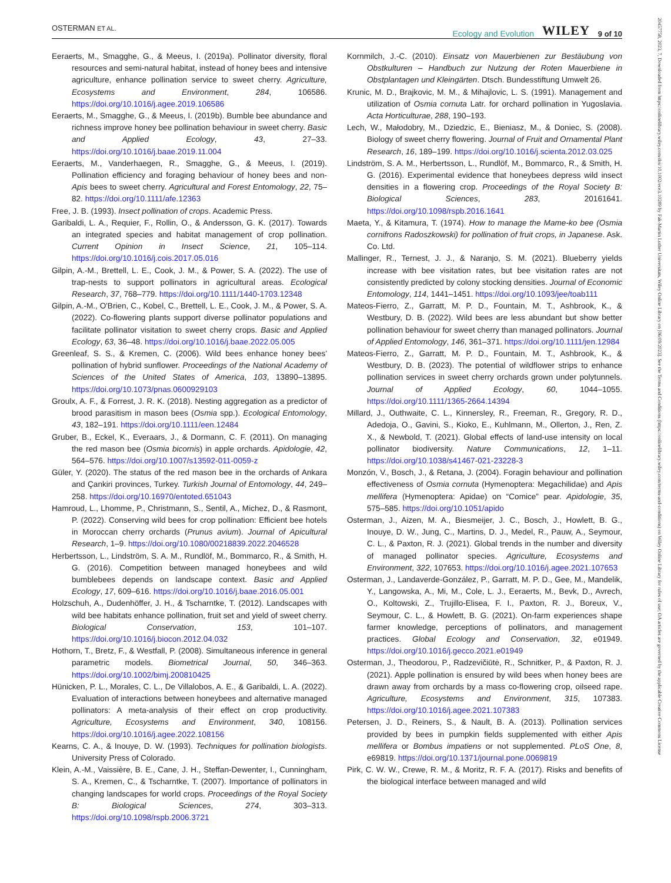OSTERMAN ET AL. Ecology and Evolution WILEY 9 of 10
Eeraerts, M., Smagghe, G., & Meeus, I. (2019a). Pollinator diversity, floral resources and semi-natural habitat, instead of honey bees and intensive agriculture, enhance pollination service to sweet cherry. Agriculture, Ecosystems and Environment, 284, 106586. https://doi.org/10.1016/j.agee.2019.106586
Eeraerts, M., Smagghe, G., & Meeus, I. (2019b). Bumble bee abundance and richness improve honey bee pollination behaviour in sweet cherry. Basic and Applied Ecology, 43, 27–33. https://doi.org/10.1016/j.baae.2019.11.004
Eeraerts, M., Vanderhaegen, R., Smagghe, G., & Meeus, I. (2019). Pollination efficiency and foraging behaviour of honey bees and non-Apis bees to sweet cherry. Agricultural and Forest Entomology, 22, 75–82. https://doi.org/10.1111/afe.12363
Free, J. B. (1993). Insect pollination of crops. Academic Press.
Garibaldi, L. A., Requier, F., Rollin, O., & Andersson, G. K. (2017). Towards an integrated species and habitat management of crop pollination. Current Opinion in Insect Science, 21, 105–114. https://doi.org/10.1016/j.cois.2017.05.016
Gilpin, A.-M., Brettell, L. E., Cook, J. M., & Power, S. A. (2022). The use of trap-nests to support pollinators in agricultural areas. Ecological Research, 37, 768–779. https://doi.org/10.1111/1440-1703.12348
Gilpin, A.-M., O'Brien, C., Kobel, C., Brettell, L. E., Cook, J. M., & Power, S. A. (2022). Co-flowering plants support diverse pollinator populations and facilitate pollinator visitation to sweet cherry crops. Basic and Applied Ecology, 63, 36–48. https://doi.org/10.1016/j.baae.2022.05.005
Greenleaf, S. S., & Kremen, C. (2006). Wild bees enhance honey bees' pollination of hybrid sunflower. Proceedings of the National Academy of Sciences of the United States of America, 103, 13890–13895. https://doi.org/10.1073/pnas.0600929103
Groulx, A. F., & Forrest, J. R. K. (2018). Nesting aggregation as a predictor of brood parasitism in mason bees (Osmia spp.). Ecological Entomology, 43, 182–191. https://doi.org/10.1111/een.12484
Gruber, B., Eckel, K., Everaars, J., & Dormann, C. F. (2011). On managing the red mason bee (Osmia bicornis) in apple orchards. Apidologie, 42, 564–576. https://doi.org/10.1007/s13592-011-0059-z
Güler, Y. (2020). The status of the red mason bee in the orchards of Ankara and Çankiri provinces, Turkey. Turkish Journal of Entomology, 44, 249–258. https://doi.org/10.16970/entoted.651043
Hamroud, L., Lhomme, P., Christmann, S., Sentil, A., Michez, D., & Rasmont, P. (2022). Conserving wild bees for crop pollination: Efficient bee hotels in Moroccan cherry orchards (Prunus avium). Journal of Apicultural Research, 1–9. https://doi.org/10.1080/00218839.2022.2046528
Herbertsson, L., Lindström, S. A. M., Rundlöf, M., Bommarco, R., & Smith, H. G. (2016). Competition between managed honeybees and wild bumblebees depends on landscape context. Basic and Applied Ecology, 17, 609–616. https://doi.org/10.1016/j.baae.2016.05.001
Holzschuh, A., Dudenhöffer, J. H., & Tscharntke, T. (2012). Landscapes with wild bee habitats enhance pollination, fruit set and yield of sweet cherry. Biological Conservation, 153, 101–107. https://doi.org/10.1016/j.biocon.2012.04.032
Hothorn, T., Bretz, F., & Westfall, P. (2008). Simultaneous inference in general parametric models. Biometrical Journal, 50, 346–363. https://doi.org/10.1002/bimj.200810425
Hünicken, P. L., Morales, C. L., De Villalobos, A. E., & Garibaldi, L. A. (2022). Evaluation of interactions between honeybees and alternative managed pollinators: A meta-analysis of their effect on crop productivity. Agriculture, Ecosystems and Environment, 340, 108156. https://doi.org/10.1016/j.agee.2022.108156
Kearns, C. A., & Inouye, D. W. (1993). Techniques for pollination biologists. University Press of Colorado.
Klein, A.-M., Vaissière, B. E., Cane, J. H., Steffan-Dewenter, I., Cunningham, S. A., Kremen, C., & Tscharntke, T. (2007). Importance of pollinators in changing landscapes for world crops. Proceedings of the Royal Society B: Biological Sciences, 274, 303–313. https://doi.org/10.1098/rspb.2006.3721
Kornmilch, J.-C. (2010). Einsatz von Mauerbienen zur Bestäubung von Obstkulturen – Handbuch zur Nutzung der Roten Mauerbiene in Obstplantagen und Kleingärten. Dtsch. Bundesstiftung Umwelt 26.
Krunic, M. D., Brajkovic, M. M., & Mihajlovic, L. S. (1991). Management and utilization of Osmia cornuta Latr. for orchard pollination in Yugoslavia. Acta Horticulturae, 288, 190–193.
Lech, W., Małodobry, M., Dziedzic, E., Bieniasz, M., & Doniec, S. (2008). Biology of sweet cherry flowering. Journal of Fruit and Ornamental Plant Research, 16, 189–199. https://doi.org/10.1016/j.scienta.2012.03.025
Lindström, S. A. M., Herbertsson, L., Rundlöf, M., Bommarco, R., & Smith, H. G. (2016). Experimental evidence that honeybees depress wild insect densities in a flowering crop. Proceedings of the Royal Society B: Biological Sciences, 283, 20161641. https://doi.org/10.1098/rspb.2016.1641
Maeta, Y., & Kitamura, T. (1974). How to manage the Mame-ko bee (Osmia cornifrons Radoszkowski) for pollination of fruit crops, in Japanese. Ask. Co. Ltd.
Mallinger, R., Ternest, J. J., & Naranjo, S. M. (2021). Blueberry yields increase with bee visitation rates, but bee visitation rates are not consistently predicted by colony stocking densities. Journal of Economic Entomology, 114, 1441–1451. https://doi.org/10.1093/jee/toab111
Mateos-Fierro, Z., Garratt, M. P. D., Fountain, M. T., Ashbrook, K., & Westbury, D. B. (2022). Wild bees are less abundant but show better pollination behaviour for sweet cherry than managed pollinators. Journal of Applied Entomology, 146, 361–371. https://doi.org/10.1111/jen.12984
Mateos-Fierro, Z., Garratt, M. P. D., Fountain, M. T., Ashbrook, K., & Westbury, D. B. (2023). The potential of wildflower strips to enhance pollination services in sweet cherry orchards grown under polytunnels. Journal of Applied Ecology, 60, 1044–1055. https://doi.org/10.1111/1365-2664.14394
Millard, J., Outhwaite, C. L., Kinnersley, R., Freeman, R., Gregory, R. D., Adedoja, O., Gavini, S., Kioko, E., Kuhlmann, M., Ollerton, J., Ren, Z. X., & Newbold, T. (2021). Global effects of land-use intensity on local pollinator biodiversity. Nature Communications, 12, 1–11. https://doi.org/10.1038/s41467-021-23228-3
Monzón, V., Bosch, J., & Retana, J. (2004). Foragin behaviour and pollination effectiveness of Osmia cornuta (Hymenoptera: Megachilidae) and Apis mellifera (Hymenoptera: Apidae) on “Comice” pear. Apidologie, 35, 575–585. https://doi.org/10.1051/apido
Osterman, J., Aizen, M. A., Biesmeijer, J. C., Bosch, J., Howlett, B. G., Inouye, D. W., Jung, C., Martins, D. J., Medel, R., Pauw, A., Seymour, C. L., & Paxton, R. J. (2021). Global trends in the number and diversity of managed pollinator species. Agriculture, Ecosystems and Environment, 322, 107653. https://doi.org/10.1016/j.agee.2021.107653
Osterman, J., Landaverde-González, P., Garratt, M. P. D., Gee, M., Mandelik, Y., Langowska, A., Mi, M., Cole, L. J., Eeraerts, M., Bevk, D., Avrech, O., Koltowski, Z., Trujillo-Elisea, F. I., Paxton, R. J., Boreux, V., Seymour, C. L., & Howlett, B. G. (2021). On-farm experiences shape farmer knowledge, perceptions of pollinators, and management practices. Global Ecology and Conservation, 32, e01949. https://doi.org/10.1016/j.gecco.2021.e01949
Osterman, J., Theodorou, P., Radzevičiūtė, R., Schnitker, P., & Paxton, R. J. (2021). Apple pollination is ensured by wild bees when honey bees are drawn away from orchards by a mass co-flowering crop, oilseed rape. Agriculture, Ecosystems and Environment, 315, 107383. https://doi.org/10.1016/j.agee.2021.107383
Petersen, J. D., Reiners, S., & Nault, B. A. (2013). Pollination services provided by bees in pumpkin fields supplemented with either Apis mellifera or Bombus impatiens or not supplemented. PLoS One, 8, e69819. https://doi.org/10.1371/journal.pone.0069819
Pirk, C. W. W., Crewe, R. M., & Moritz, R. F. A. (2017). Risks and benefits of the biological interface between managed and wild
20457758, 2023, 7, Downloaded from https://onlinelibrary.wiley.com/doi/10.1002/ece3.10289 by Fak-Martin Luther Universitats, Wiley Online Library on [06/09/2023]. See the Terms and Conditions (https://onlinelibrary.wiley.com/terms-and-conditions) on Wiley Online Library for rules of use; OA articles are governed by the applicable Creative Commons License